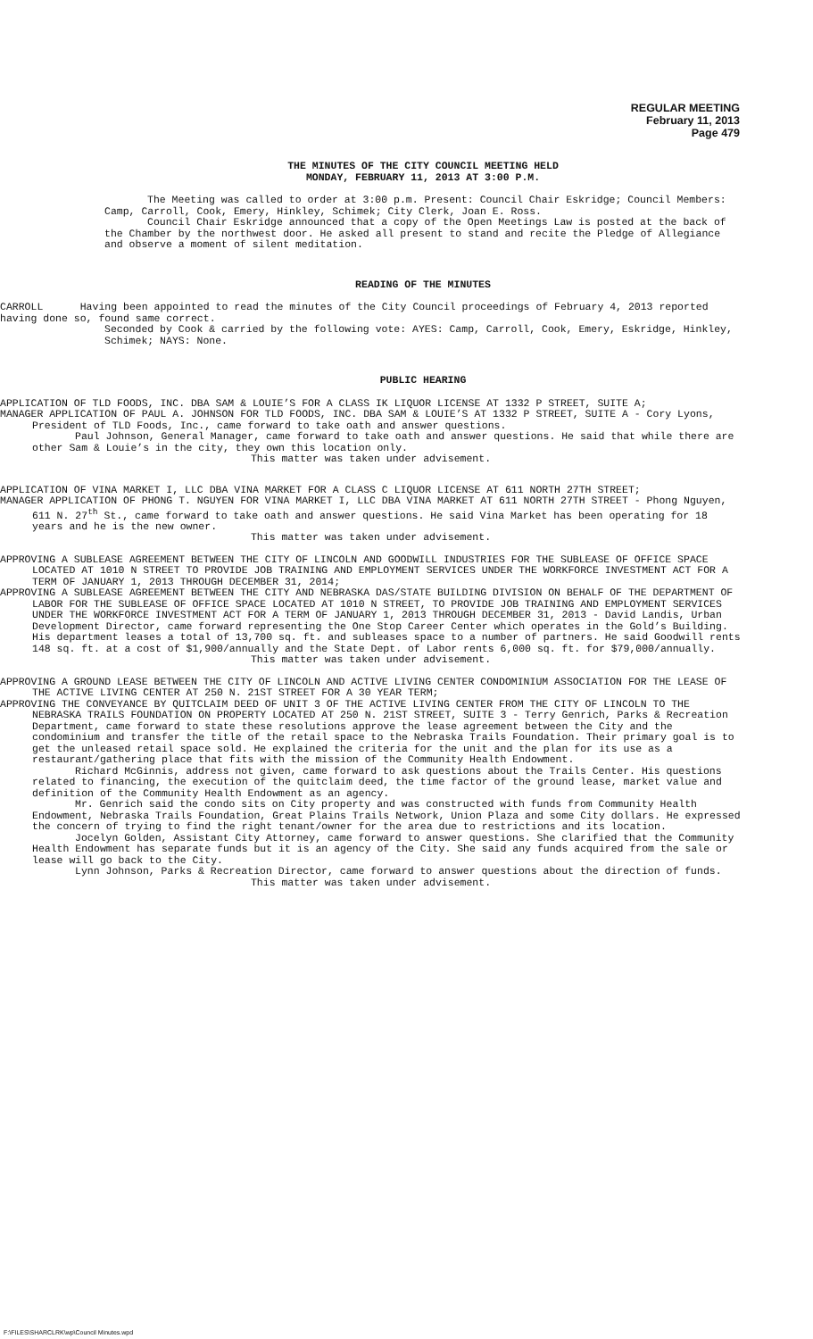REGULAR MEETING
February 11, 2013
Page 479
THE MINUTES OF THE CITY COUNCIL MEETING HELD
MONDAY, FEBRUARY 11, 2013 AT 3:00 P.M.
The Meeting was called to order at 3:00 p.m. Present: Council Chair Eskridge; Council Members: Camp, Carroll, Cook, Emery, Hinkley, Schimek; City Clerk, Joan E. Ross.
Council Chair Eskridge announced that a copy of the Open Meetings Law is posted at the back of the Chamber by the northwest door. He asked all present to stand and recite the Pledge of Allegiance and observe a moment of silent meditation.
READING OF THE MINUTES
CARROLL Having been appointed to read the minutes of the City Council proceedings of February 4, 2013 reported having done so, found same correct.
Seconded by Cook & carried by the following vote: AYES: Camp, Carroll, Cook, Emery, Eskridge, Hinkley, Schimek; NAYS: None.
PUBLIC HEARING
APPLICATION OF TLD FOODS, INC. DBA SAM & LOUIE’S FOR A CLASS IK LIQUOR LICENSE AT 1332 P STREET, SUITE A;
MANAGER APPLICATION OF PAUL A. JOHNSON FOR TLD FOODS, INC. DBA SAM & LOUIE’S AT 1332 P STREET, SUITE A - Cory Lyons, President of TLD Foods, Inc., came forward to take oath and answer questions.
Paul Johnson, General Manager, came forward to take oath and answer questions. He said that while there are other Sam & Louie’s in the city, they own this location only.
This matter was taken under advisement.
APPLICATION OF VINA MARKET I, LLC DBA VINA MARKET FOR A CLASS C LIQUOR LICENSE AT 611 NORTH 27TH STREET;
MANAGER APPLICATION OF PHONG T. NGUYEN FOR VINA MARKET I, LLC DBA VINA MARKET AT 611 NORTH 27TH STREET - Phong Nguyen, 611 N. 27<sup>th</sup> St., came forward to take oath and answer questions. He said Vina Market has been operating for 18 years and he is the new owner.
This matter was taken under advisement.
APPROVING A SUBLEASE AGREEMENT BETWEEN THE CITY OF LINCOLN AND GOODWILL INDUSTRIES FOR THE SUBLEASE OF OFFICE SPACE LOCATED AT 1010 N STREET TO PROVIDE JOB TRAINING AND EMPLOYMENT SERVICES UNDER THE WORKFORCE INVESTMENT ACT FOR A TERM OF JANUARY 1, 2013 THROUGH DECEMBER 31, 2014;
APPROVING A SUBLEASE AGREEMENT BETWEEN THE CITY AND NEBRASKA DAS/STATE BUILDING DIVISION ON BEHALF OF THE DEPARTMENT OF LABOR FOR THE SUBLEASE OF OFFICE SPACE LOCATED AT 1010 N STREET, TO PROVIDE JOB TRAINING AND EMPLOYMENT SERVICES UNDER THE WORKFORCE INVESTMENT ACT FOR A TERM OF JANUARY 1, 2013 THROUGH DECEMBER 31, 2013 - David Landis, Urban Development Director, came forward representing the One Stop Career Center which operates in the Gold’s Building. His department leases a total of 13,700 sq. ft. and subleases space to a number of partners. He said Goodwill rents 148 sq. ft. at a cost of $1,900/annually and the State Dept. of Labor rents 6,000 sq. ft. for $79,000/annually.
This matter was taken under advisement.
APPROVING A GROUND LEASE BETWEEN THE CITY OF LINCOLN AND ACTIVE LIVING CENTER CONDOMINIUM ASSOCIATION FOR THE LEASE OF THE ACTIVE LIVING CENTER AT 250 N. 21ST STREET FOR A 30 YEAR TERM;
APPROVING THE CONVEYANCE BY QUITCLAIM DEED OF UNIT 3 OF THE ACTIVE LIVING CENTER FROM THE CITY OF LINCOLN TO THE NEBRASKA TRAILS FOUNDATION ON PROPERTY LOCATED AT 250 N. 21ST STREET, SUITE 3 - Terry Genrich, Parks & Recreation Department, came forward to state these resolutions approve the lease agreement between the City and the condominium and transfer the title of the retail space to the Nebraska Trails Foundation. Their primary goal is to get the unleased retail space sold. He explained the criteria for the unit and the plan for its use as a restaurant/gathering place that fits with the mission of the Community Health Endowment.
Richard McGinnis, address not given, came forward to ask questions about the Trails Center. His questions related to financing, the execution of the quitclaim deed, the time factor of the ground lease, market value and definition of the Community Health Endowment as an agency.
Mr. Genrich said the condo sits on City property and was constructed with funds from Community Health Endowment, Nebraska Trails Foundation, Great Plains Trails Network, Union Plaza and some City dollars. He expressed the concern of trying to find the right tenant/owner for the area due to restrictions and its location.
Jocelyn Golden, Assistant City Attorney, came forward to answer questions. She clarified that the Community Health Endowment has separate funds but it is an agency of the City. She said any funds acquired from the sale or lease will go back to the City.
Lynn Johnson, Parks & Recreation Director, came forward to answer questions about the direction of funds.
This matter was taken under advisement.
F:\FILES\SHARCLRK\wp\Council Minutes.wpd